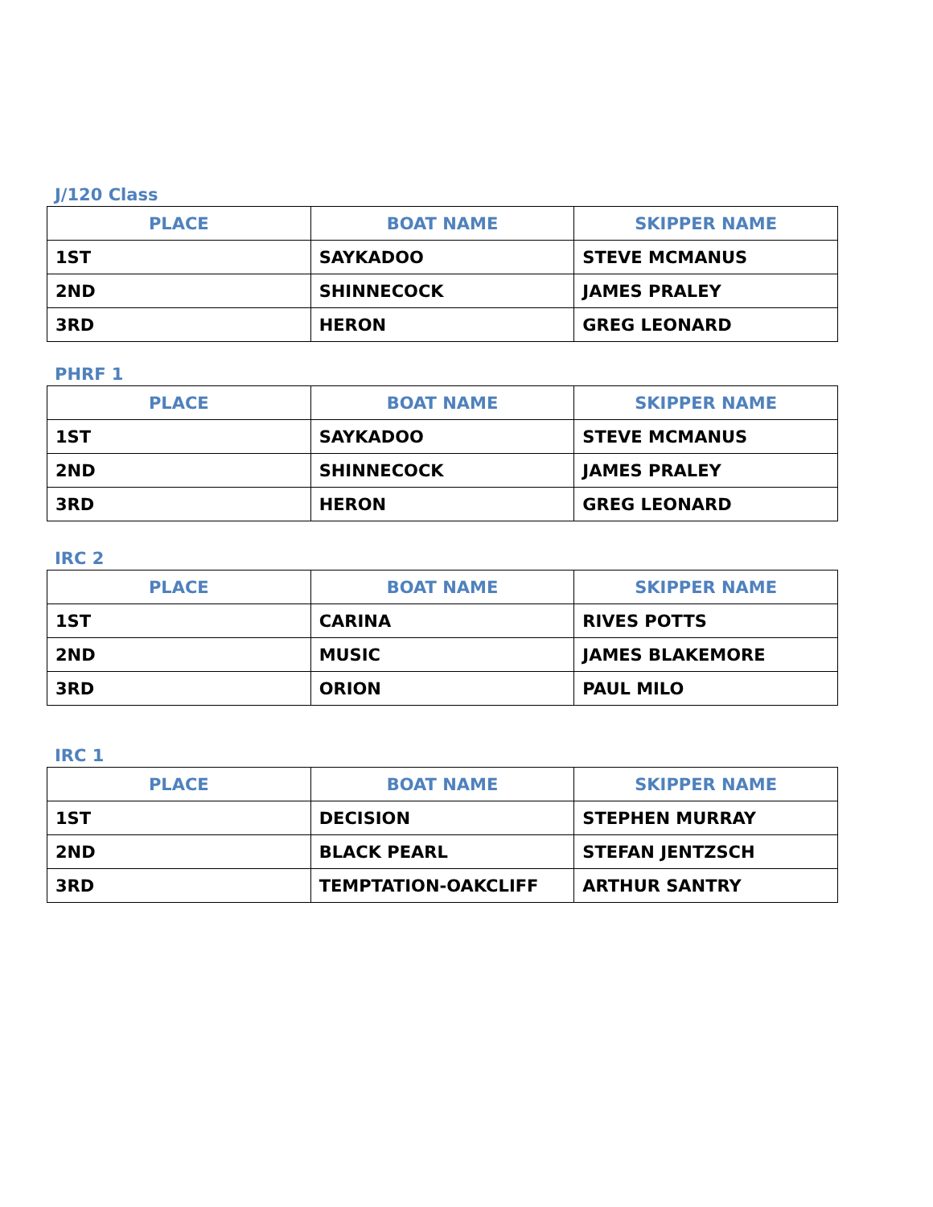J/120 Class
| PLACE | BOAT NAME | SKIPPER NAME |
| --- | --- | --- |
| 1ST | SAYKADOO | STEVE MCMANUS |
| 2ND | SHINNECOCK | JAMES PRALEY |
| 3RD | HERON | GREG LEONARD |
PHRF 1
| PLACE | BOAT NAME | SKIPPER NAME |
| --- | --- | --- |
| 1ST | SAYKADOO | STEVE MCMANUS |
| 2ND | SHINNECOCK | JAMES PRALEY |
| 3RD | HERON | GREG LEONARD |
IRC 2
| PLACE | BOAT NAME | SKIPPER NAME |
| --- | --- | --- |
| 1ST | CARINA | RIVES POTTS |
| 2ND | MUSIC | JAMES BLAKEMORE |
| 3RD | ORION | PAUL MILO |
IRC 1
| PLACE | BOAT NAME | SKIPPER NAME |
| --- | --- | --- |
| 1ST | DECISION | STEPHEN MURRAY |
| 2ND | BLACK PEARL | STEFAN JENTZSCH |
| 3RD | TEMPTATION-OAKCLIFF | ARTHUR SANTRY |